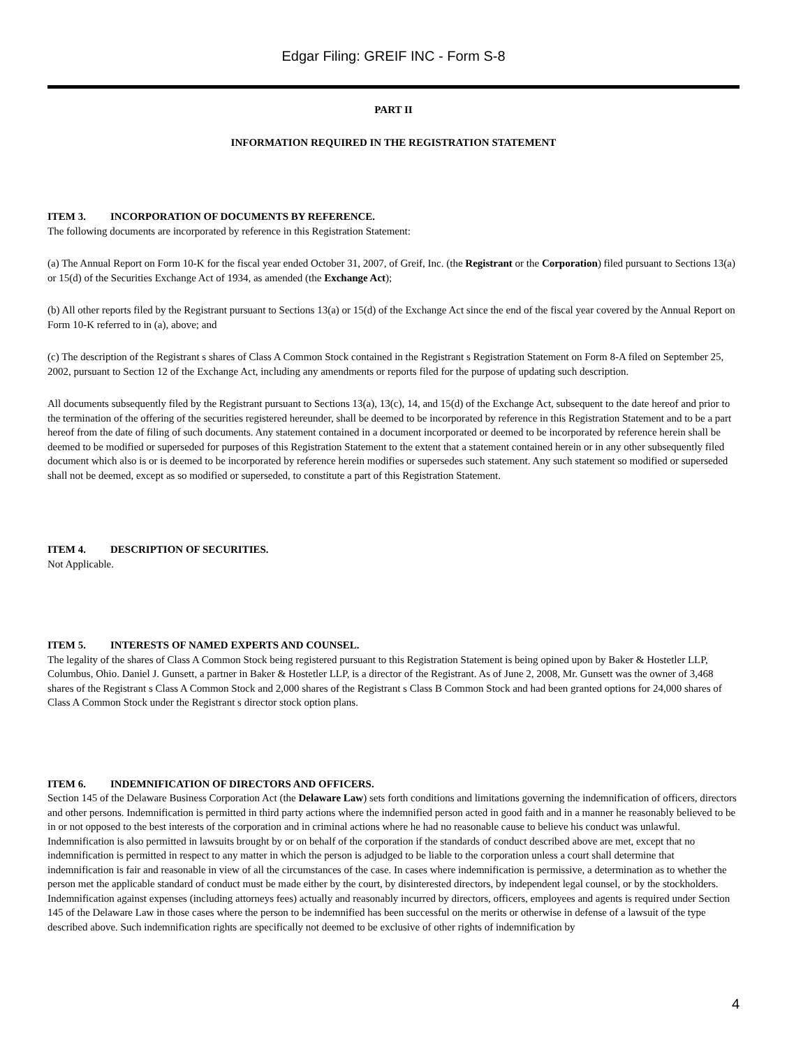Edgar Filing: GREIF INC - Form S-8
PART II
INFORMATION REQUIRED IN THE REGISTRATION STATEMENT
ITEM 3. INCORPORATION OF DOCUMENTS BY REFERENCE.
The following documents are incorporated by reference in this Registration Statement:
(a) The Annual Report on Form 10-K for the fiscal year ended October 31, 2007, of Greif, Inc. (the Registrant or the Corporation) filed pursuant to Sections 13(a) or 15(d) of the Securities Exchange Act of 1934, as amended (the Exchange Act);
(b) All other reports filed by the Registrant pursuant to Sections 13(a) or 15(d) of the Exchange Act since the end of the fiscal year covered by the Annual Report on Form 10-K referred to in (a), above; and
(c) The description of the Registrant s shares of Class A Common Stock contained in the Registrant s Registration Statement on Form 8-A filed on September 25, 2002, pursuant to Section 12 of the Exchange Act, including any amendments or reports filed for the purpose of updating such description.
All documents subsequently filed by the Registrant pursuant to Sections 13(a), 13(c), 14, and 15(d) of the Exchange Act, subsequent to the date hereof and prior to the termination of the offering of the securities registered hereunder, shall be deemed to be incorporated by reference in this Registration Statement and to be a part hereof from the date of filing of such documents. Any statement contained in a document incorporated or deemed to be incorporated by reference herein shall be deemed to be modified or superseded for purposes of this Registration Statement to the extent that a statement contained herein or in any other subsequently filed document which also is or is deemed to be incorporated by reference herein modifies or supersedes such statement. Any such statement so modified or superseded shall not be deemed, except as so modified or superseded, to constitute a part of this Registration Statement.
ITEM 4. DESCRIPTION OF SECURITIES.
Not Applicable.
ITEM 5. INTERESTS OF NAMED EXPERTS AND COUNSEL.
The legality of the shares of Class A Common Stock being registered pursuant to this Registration Statement is being opined upon by Baker & Hostetler LLP, Columbus, Ohio. Daniel J. Gunsett, a partner in Baker & Hostetler LLP, is a director of the Registrant. As of June 2, 2008, Mr. Gunsett was the owner of 3,468 shares of the Registrant s Class A Common Stock and 2,000 shares of the Registrant s Class B Common Stock and had been granted options for 24,000 shares of Class A Common Stock under the Registrant s director stock option plans.
ITEM 6. INDEMNIFICATION OF DIRECTORS AND OFFICERS.
Section 145 of the Delaware Business Corporation Act (the Delaware Law) sets forth conditions and limitations governing the indemnification of officers, directors and other persons. Indemnification is permitted in third party actions where the indemnified person acted in good faith and in a manner he reasonably believed to be in or not opposed to the best interests of the corporation and in criminal actions where he had no reasonable cause to believe his conduct was unlawful. Indemnification is also permitted in lawsuits brought by or on behalf of the corporation if the standards of conduct described above are met, except that no indemnification is permitted in respect to any matter in which the person is adjudged to be liable to the corporation unless a court shall determine that indemnification is fair and reasonable in view of all the circumstances of the case. In cases where indemnification is permissive, a determination as to whether the person met the applicable standard of conduct must be made either by the court, by disinterested directors, by independent legal counsel, or by the stockholders. Indemnification against expenses (including attorneys fees) actually and reasonably incurred by directors, officers, employees and agents is required under Section 145 of the Delaware Law in those cases where the person to be indemnified has been successful on the merits or otherwise in defense of a lawsuit of the type described above. Such indemnification rights are specifically not deemed to be exclusive of other rights of indemnification by
4